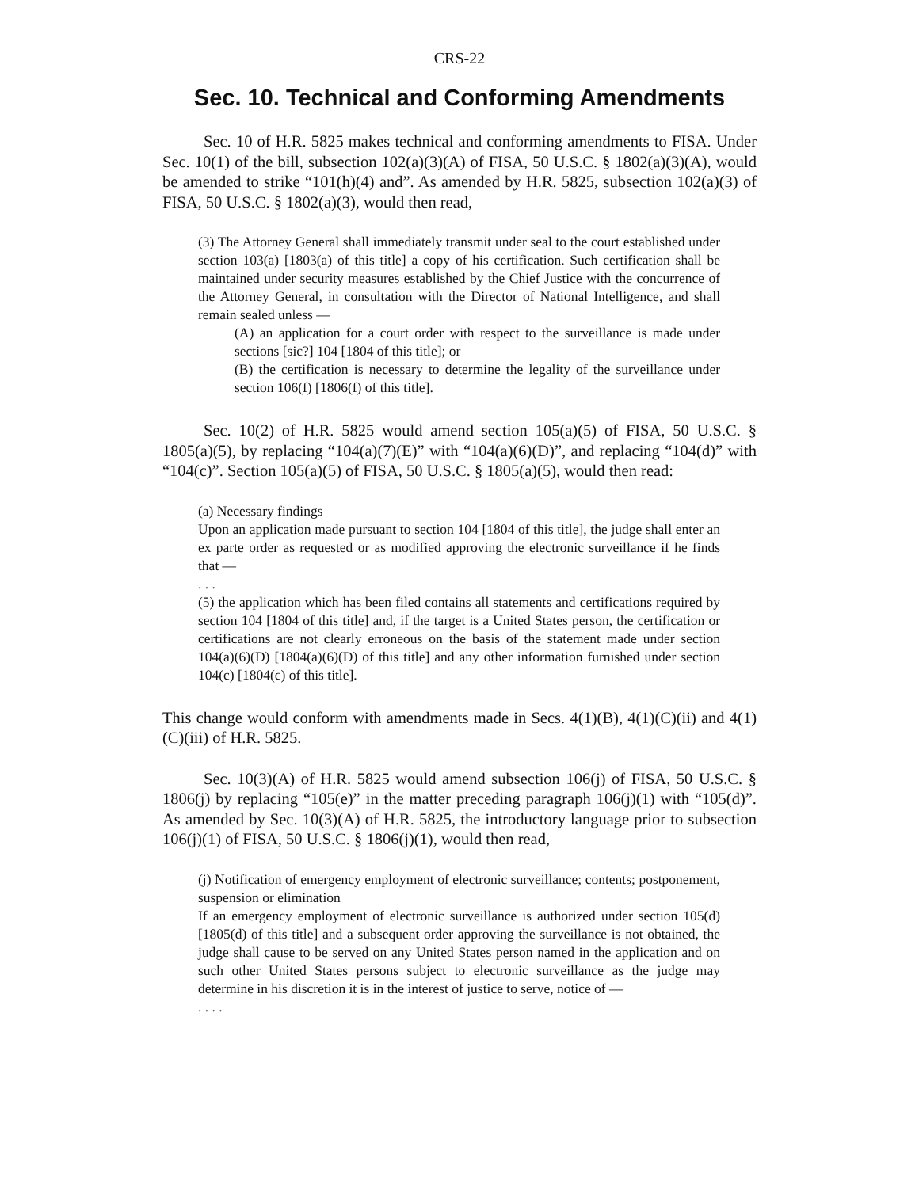CRS-22
Sec. 10. Technical and Conforming Amendments
Sec. 10 of H.R. 5825 makes technical and conforming amendments to FISA. Under Sec. 10(1) of the bill, subsection 102(a)(3)(A) of FISA, 50 U.S.C. § 1802(a)(3)(A), would be amended to strike “101(h)(4) and”. As amended by H.R. 5825, subsection 102(a)(3) of FISA, 50 U.S.C. § 1802(a)(3), would then read,
(3) The Attorney General shall immediately transmit under seal to the court established under section 103(a) [1803(a) of this title] a copy of his certification. Such certification shall be maintained under security measures established by the Chief Justice with the concurrence of the Attorney General, in consultation with the Director of National Intelligence, and shall remain sealed unless —
(A) an application for a court order with respect to the surveillance is made under sections [sic?] 104 [1804 of this title]; or
(B) the certification is necessary to determine the legality of the surveillance under section 106(f) [1806(f) of this title].
Sec. 10(2) of H.R. 5825 would amend section 105(a)(5) of FISA, 50 U.S.C. § 1805(a)(5), by replacing “104(a)(7)(E)” with “104(a)(6)(D)”, and replacing “104(d)” with “104(c)”. Section 105(a)(5) of FISA, 50 U.S.C. § 1805(a)(5), would then read:
(a) Necessary findings
Upon an application made pursuant to section 104 [1804 of this title], the judge shall enter an ex parte order as requested or as modified approving the electronic surveillance if he finds that —
. . .
(5) the application which has been filed contains all statements and certifications required by section 104 [1804 of this title] and, if the target is a United States person, the certification or certifications are not clearly erroneous on the basis of the statement made under section 104(a)(6)(D) [1804(a)(6)(D) of this title] and any other information furnished under section 104(c) [1804(c) of this title].
This change would conform with amendments made in Secs. 4(1)(B), 4(1)(C)(ii) and 4(1)(C)(iii) of H.R. 5825.
Sec. 10(3)(A) of H.R. 5825 would amend subsection 106(j) of FISA, 50 U.S.C. § 1806(j) by replacing “105(e)” in the matter preceding paragraph 106(j)(1) with “105(d)”. As amended by Sec. 10(3)(A) of H.R. 5825, the introductory language prior to subsection 106(j)(1) of FISA, 50 U.S.C. § 1806(j)(1), would then read,
(j) Notification of emergency employment of electronic surveillance; contents; postponement, suspension or elimination
If an emergency employment of electronic surveillance is authorized under section 105(d) [1805(d) of this title] and a subsequent order approving the surveillance is not obtained, the judge shall cause to be served on any United States person named in the application and on such other United States persons subject to electronic surveillance as the judge may determine in his discretion it is in the interest of justice to serve, notice of —
. . . .